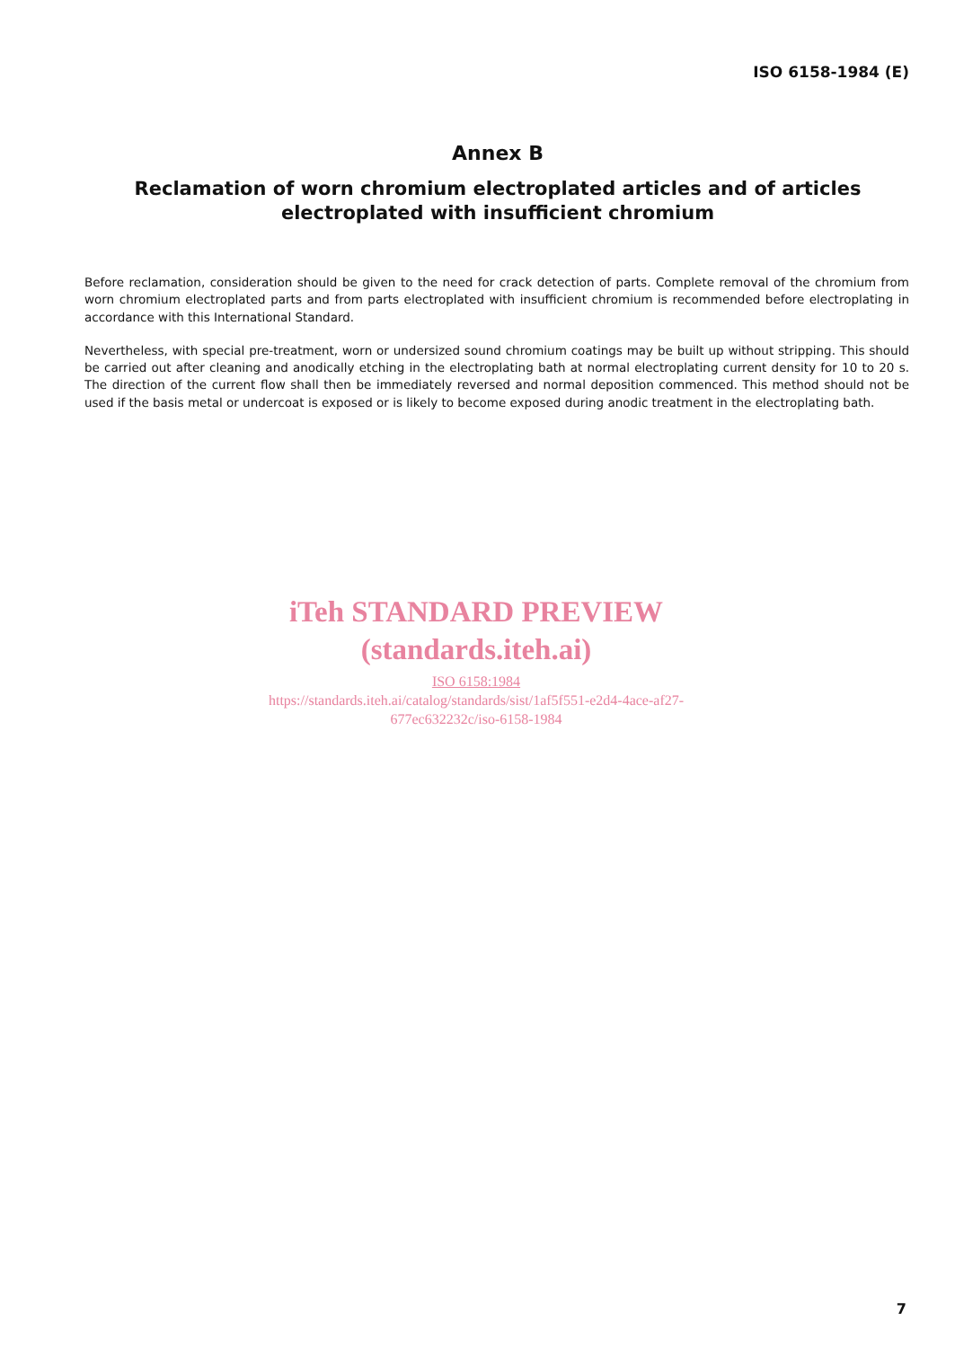ISO 6158-1984 (E)
Annex B
Reclamation of worn chromium electroplated articles and of articles electroplated with insufficient chromium
Before reclamation, consideration should be given to the need for crack detection of parts. Complete removal of the chromium from worn chromium electroplated parts and from parts electroplated with insufficient chromium is recommended before electroplating in accordance with this International Standard.
Nevertheless, with special pre-treatment, worn or undersized sound chromium coatings may be built up without stripping. This should be carried out after cleaning and anodically etching in the electroplating bath at normal electroplating current density for 10 to 20 s. The direction of the current flow shall then be immediately reversed and normal deposition commenced. This method should not be used if the basis metal or undercoat is exposed or is likely to become exposed during anodic treatment in the electroplating bath.
iTeh STANDARD PREVIEW
(standards.iteh.ai)
ISO 6158:1984
https://standards.iteh.ai/catalog/standards/sist/1af5f551-e2d4-4ace-af27-
677ec632232c/iso-6158-1984
7